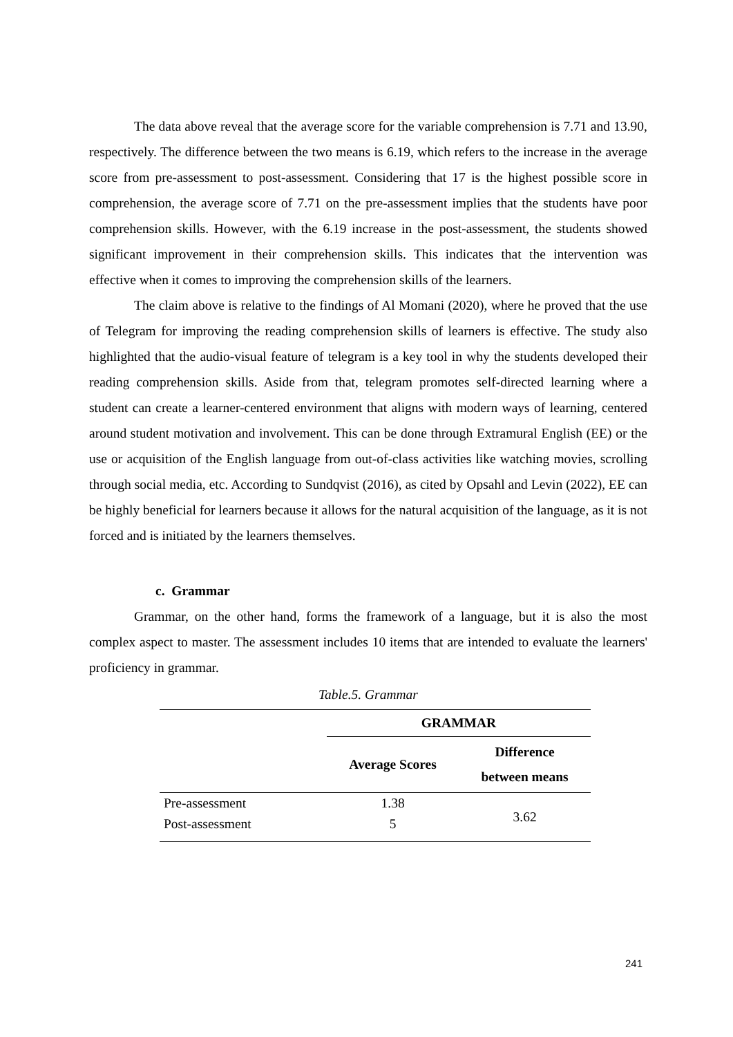The data above reveal that the average score for the variable comprehension is 7.71 and 13.90, respectively. The difference between the two means is 6.19, which refers to the increase in the average score from pre-assessment to post-assessment. Considering that 17 is the highest possible score in comprehension, the average score of 7.71 on the pre-assessment implies that the students have poor comprehension skills. However, with the 6.19 increase in the post-assessment, the students showed significant improvement in their comprehension skills. This indicates that the intervention was effective when it comes to improving the comprehension skills of the learners.
The claim above is relative to the findings of Al Momani (2020), where he proved that the use of Telegram for improving the reading comprehension skills of learners is effective. The study also highlighted that the audio-visual feature of telegram is a key tool in why the students developed their reading comprehension skills. Aside from that, telegram promotes self-directed learning where a student can create a learner-centered environment that aligns with modern ways of learning, centered around student motivation and involvement. This can be done through Extramural English (EE) or the use or acquisition of the English language from out-of-class activities like watching movies, scrolling through social media, etc. According to Sundqvist (2016), as cited by Opsahl and Levin (2022), EE can be highly beneficial for learners because it allows for the natural acquisition of the language, as it is not forced and is initiated by the learners themselves.
c. Grammar
Grammar, on the other hand, forms the framework of a language, but it is also the most complex aspect to master. The assessment includes 10 items that are intended to evaluate the learners' proficiency in grammar.
Table.5. Grammar
| | GRAMMAR | |
| --- | --- | --- |
| | Average Scores | Difference between means |
| Pre-assessment | 1.38 | 3.62 |
| Post-assessment | 5 | |
241